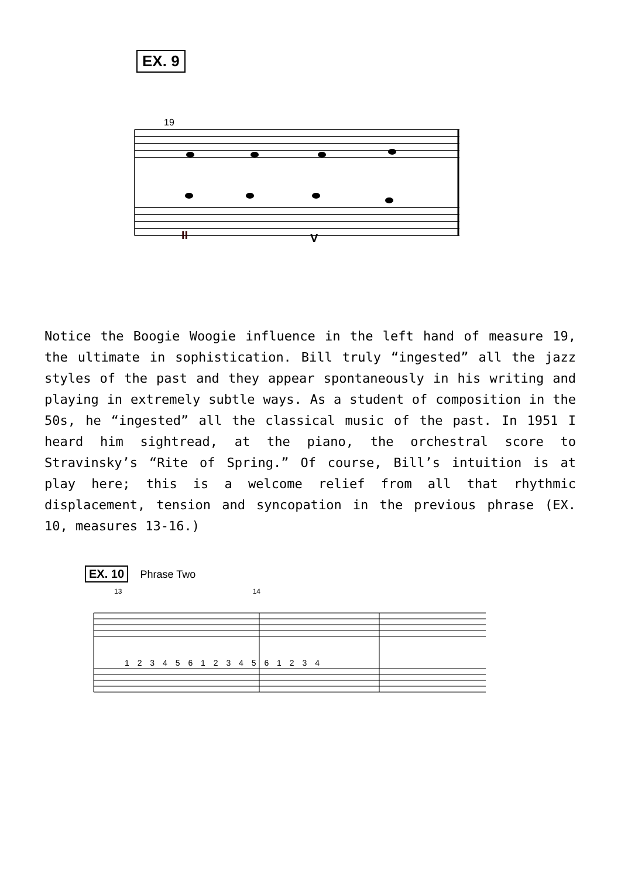EX. 9
19
II V
Notice the Boogie Woogie influence in the left hand of measure 19, the ultimate in sophistication. Bill truly “ingested” all the jazz styles of the past and they appear spontaneously in his writing and playing in extremely subtle ways. As a student of composition in the 50s, he “ingested” all the classical music of the past. In 1951 I heard him sightread, at the piano, the orchestral score to Stravinsky’s “Rite of Spring.” Of course, Bill’s intuition is at play here; this is a welcome relief from all that rhythmic displacement, tension and syncopation in the previous phrase (EX. 10, measures 13-16.)
EX. 10 Phrase Two
13 14
1 2 3 4 5 6 1 2 3 4 5 6 1 2 3 4